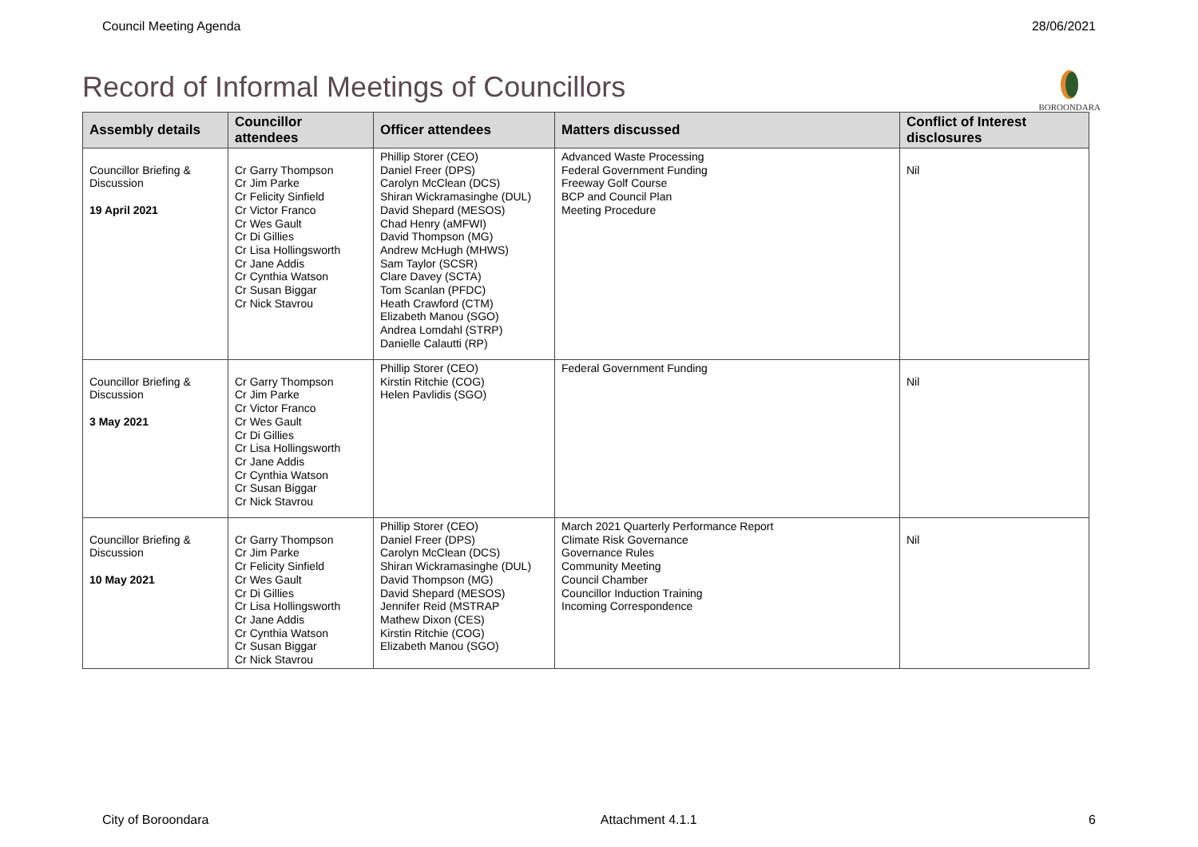Council Meeting Agenda 28/06/2021
Record of Informal Meetings of Councillors
BOROONDARA
| Assembly details | Councillor attendees | Officer attendees | Matters discussed | Conflict of Interest disclosures |
| --- | --- | --- | --- | --- |
| Councillor Briefing & Discussion 19 April 2021 | Cr Garry Thompson Cr Jim Parke Cr Felicity Sinfield Cr Victor Franco Cr Wes Gault Cr Di Gillies Cr Lisa Hollingsworth Cr Jane Addis Cr Cynthia Watson Cr Susan Biggar Cr Nick Stavrou | Phillip Storer (CEO) Daniel Freer (DPS) Carolyn McClean (DCS) Shiran Wickramasinghe (DUL) David Shepard (MESOS) Chad Henry (aMFWI) David Thompson (MG) Andrew McHugh (MHWS) Sam Taylor (SCSR) Clare Davey (SCTA) Tom Scanlan (PFDC) Heath Crawford (CTM) Elizabeth Manou (SGO) Andrea Lomdahl (STRP) Danielle Calautti (RP) | Advanced Waste Processing Federal Government Funding Freeway Golf Course BCP and Council Plan Meeting Procedure | Nil |
| Councillor Briefing & Discussion 3 May 2021 | Cr Garry Thompson Cr Jim Parke Cr Victor Franco Cr Wes Gault Cr Di Gillies Cr Lisa Hollingsworth Cr Jane Addis Cr Cynthia Watson Cr Susan Biggar Cr Nick Stavrou | Phillip Storer (CEO) Kirstin Ritchie (COG) Helen Pavlidis (SGO) | Federal Government Funding | Nil |
| Councillor Briefing & Discussion 10 May 2021 | Cr Garry Thompson Cr Jim Parke Cr Felicity Sinfield Cr Wes Gault Cr Di Gillies Cr Lisa Hollingsworth Cr Jane Addis Cr Cynthia Watson Cr Susan Biggar Cr Nick Stavrou | Phillip Storer (CEO) Daniel Freer (DPS) Carolyn McClean (DCS) Shiran Wickramasinghe (DUL) David Thompson (MG) David Shepard (MESOS) Jennifer Reid (MSTRAP Mathew Dixon (CES) Kirstin Ritchie (COG) Elizabeth Manou (SGO) | March 2021 Quarterly Performance Report Climate Risk Governance Governance Rules Community Meeting Council Chamber Councillor Induction Training Incoming Correspondence | Nil |
City of Boroondara Attachment 4.1.1 6